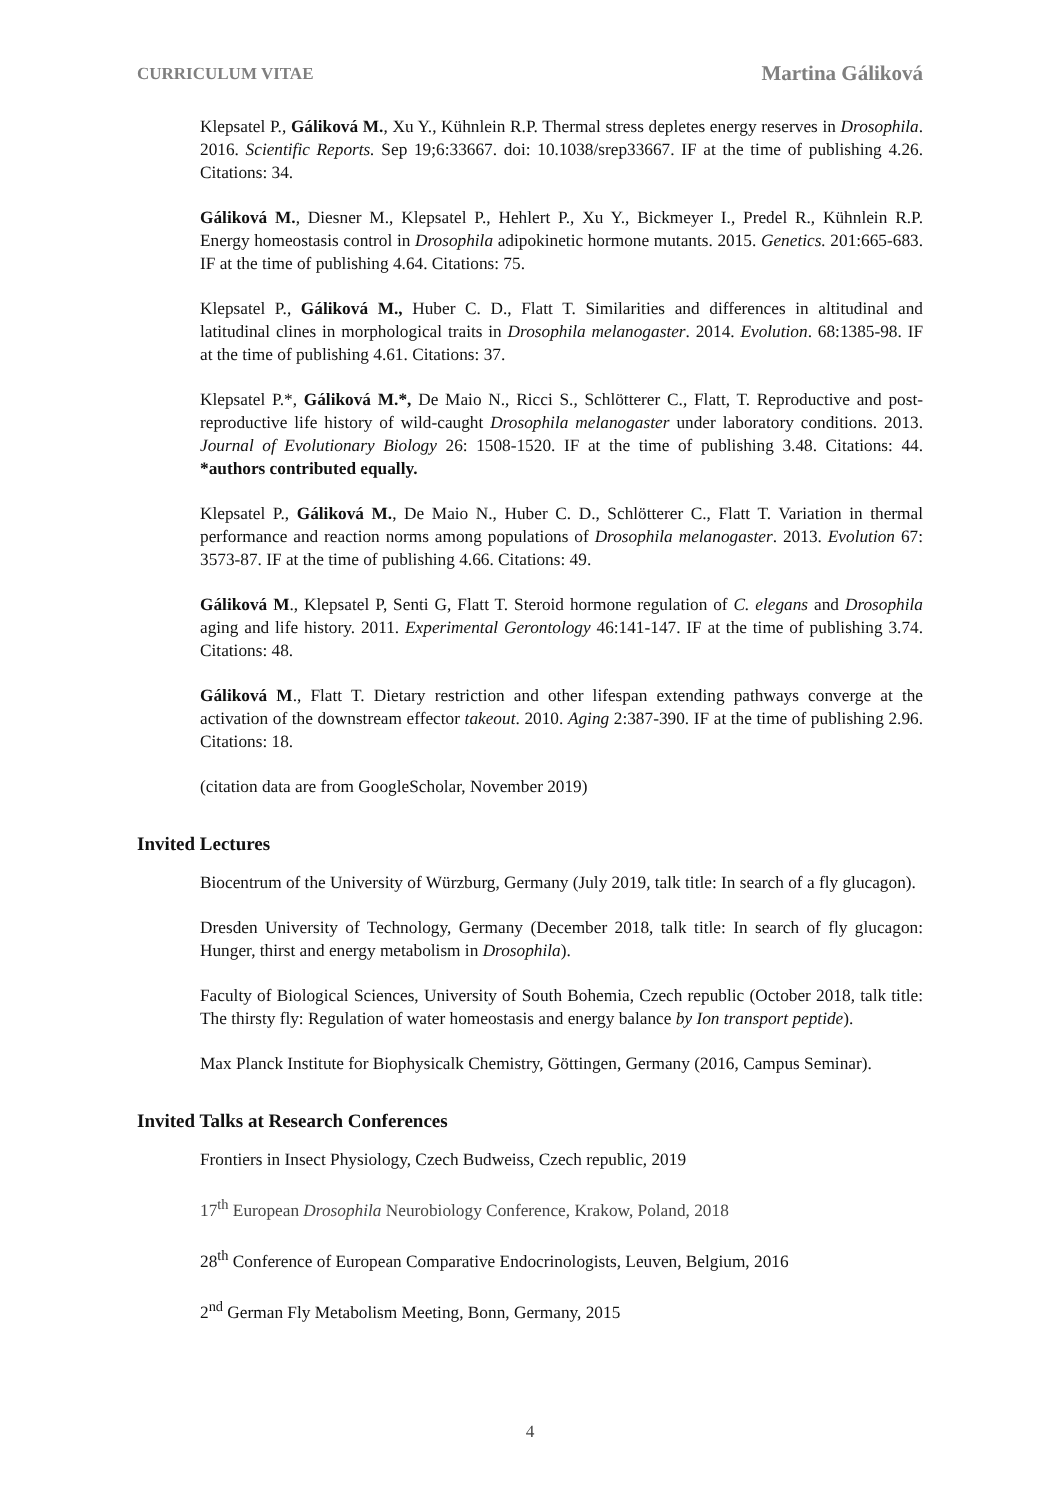CURRICULUM VITAE Martina Gáliková
Klepsatel P., Gáliková M., Xu Y., Kühnlein R.P. Thermal stress depletes energy reserves in Drosophila. 2016. Scientific Reports. Sep 19;6:33667. doi: 10.1038/srep33667. IF at the time of publishing 4.26. Citations: 34.
Gáliková M., Diesner M., Klepsatel P., Hehlert P., Xu Y., Bickmeyer I., Predel R., Kühnlein R.P. Energy homeostasis control in Drosophila adipokinetic hormone mutants. 2015. Genetics. 201:665-683. IF at the time of publishing 4.64. Citations: 75.
Klepsatel P., Gáliková M., Huber C. D., Flatt T. Similarities and differences in altitudinal and latitudinal clines in morphological traits in Drosophila melanogaster. 2014. Evolution. 68:1385-98. IF at the time of publishing 4.61. Citations: 37.
Klepsatel P.*, Gáliková M.*, De Maio N., Ricci S., Schlötterer C., Flatt, T. Reproductive and post-reproductive life history of wild-caught Drosophila melanogaster under laboratory conditions. 2013. Journal of Evolutionary Biology 26: 1508-1520. IF at the time of publishing 3.48. Citations: 44. *authors contributed equally.
Klepsatel P., Gáliková M., De Maio N., Huber C. D., Schlötterer C., Flatt T. Variation in thermal performance and reaction norms among populations of Drosophila melanogaster. 2013. Evolution 67: 3573-87. IF at the time of publishing 4.66. Citations: 49.
Gáliková M., Klepsatel P, Senti G, Flatt T. Steroid hormone regulation of C. elegans and Drosophila aging and life history. 2011. Experimental Gerontology 46:141-147. IF at the time of publishing 3.74. Citations: 48.
Gáliková M., Flatt T. Dietary restriction and other lifespan extending pathways converge at the activation of the downstream effector takeout. 2010. Aging 2:387-390. IF at the time of publishing 2.96. Citations: 18.
(citation data are from GoogleScholar, November 2019)
Invited Lectures
Biocentrum of the University of Würzburg, Germany (July 2019, talk title: In search of a fly glucagon).
Dresden University of Technology, Germany (December 2018, talk title: In search of fly glucagon: Hunger, thirst and energy metabolism in Drosophila).
Faculty of Biological Sciences, University of South Bohemia, Czech republic (October 2018, talk title: The thirsty fly: Regulation of water homeostasis and energy balance by Ion transport peptide).
Max Planck Institute for Biophysicalk Chemistry, Göttingen, Germany (2016, Campus Seminar).
Invited Talks at Research Conferences
Frontiers in Insect Physiology, Czech Budweiss, Czech republic, 2019
17<sup>th</sup> European Drosophila Neurobiology Conference, Krakow, Poland, 2018
28<sup>th</sup> Conference of European Comparative Endocrinologists, Leuven, Belgium, 2016
2<sup>nd</sup> German Fly Metabolism Meeting, Bonn, Germany, 2015
4